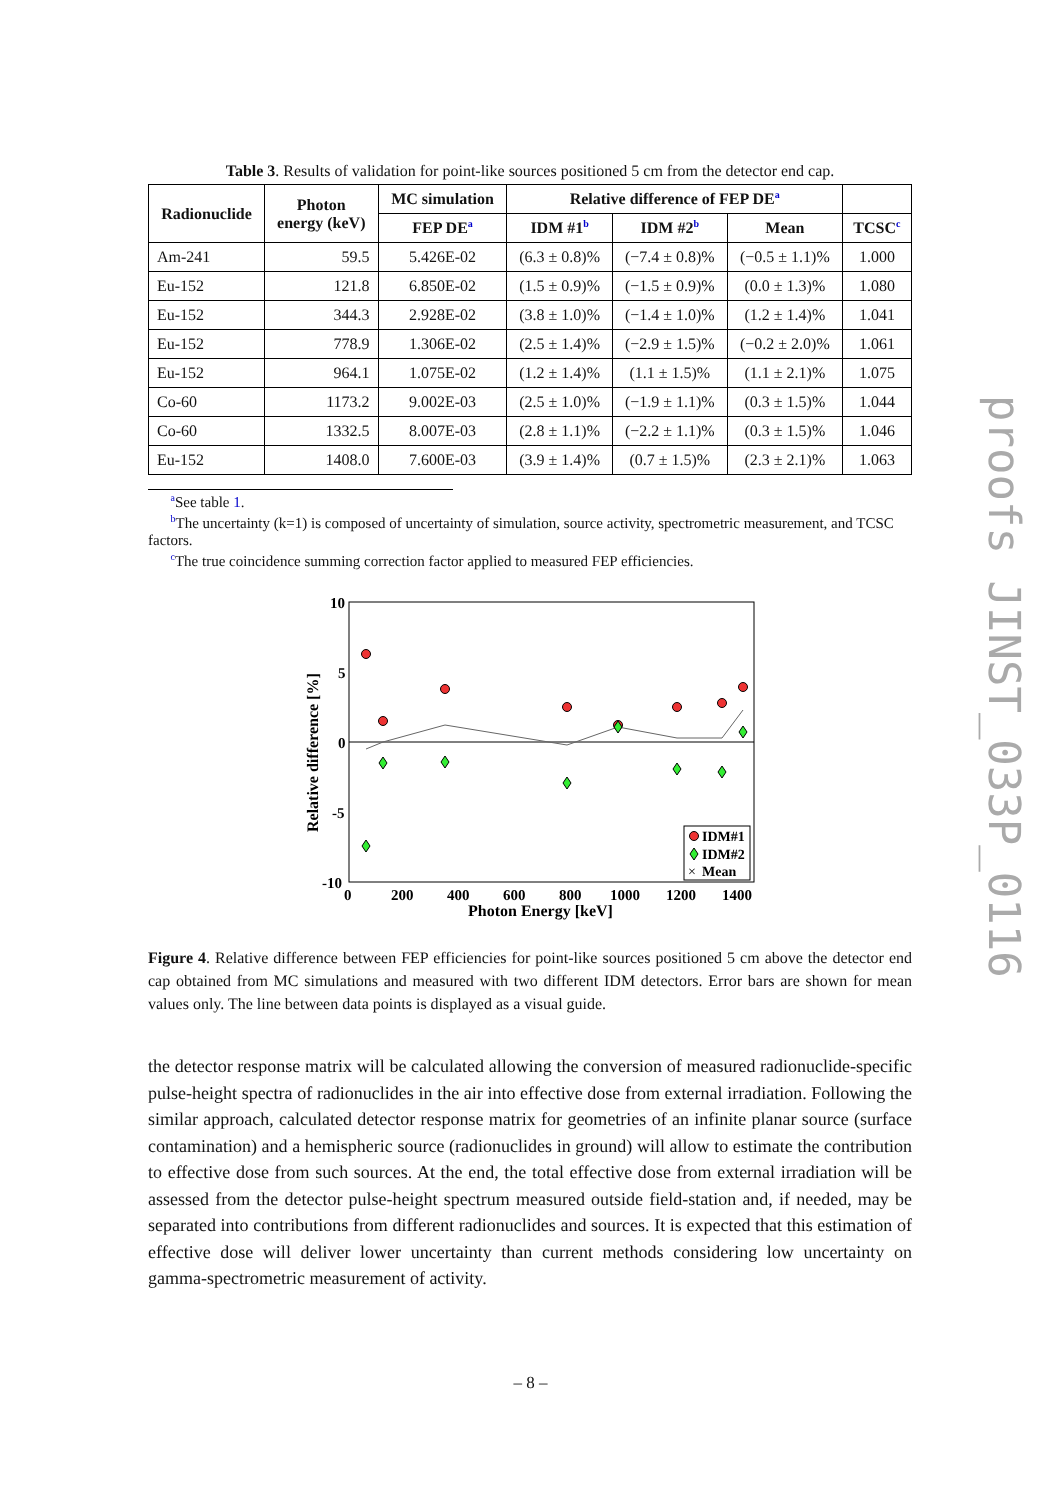Table 3. Results of validation for point-like sources positioned 5 cm from the detector end cap.
| Radionuclide | Photon energy (keV) | MC simulation | Relative difference of FEP DE<sup>a</sup> | | | |
| --- | --- | --- | --- | --- | --- | --- |
| | | FEP DE<sup>a</sup> | IDM #1<sup>b</sup> | IDM #2<sup>b</sup> | Mean | TCSC<sup>c</sup> |
| Am-241 | 59.5 | 5.426E-02 | (6.3 ± 0.8)% | (−7.4 ± 0.8)% | (−0.5 ± 1.1)% | 1.000 |
| Eu-152 | 121.8 | 6.850E-02 | (1.5 ± 0.9)% | (−1.5 ± 0.9)% | (0.0 ± 1.3)% | 1.080 |
| Eu-152 | 344.3 | 2.928E-02 | (3.8 ± 1.0)% | (−1.4 ± 1.0)% | (1.2 ± 1.4)% | 1.041 |
| Eu-152 | 778.9 | 1.306E-02 | (2.5 ± 1.4)% | (−2.9 ± 1.5)% | (−0.2 ± 2.0)% | 1.061 |
| Eu-152 | 964.1 | 1.075E-02 | (1.2 ± 1.4)% | (1.1 ± 1.5)% | (1.1 ± 2.1)% | 1.075 |
| Co-60 | 1173.2 | 9.002E-03 | (2.5 ± 1.0)% | (−1.9 ± 1.1)% | (0.3 ± 1.5)% | 1.044 |
| Co-60 | 1332.5 | 8.007E-03 | (2.8 ± 1.1)% | (−2.2 ± 1.1)% | (0.3 ± 1.5)% | 1.046 |
| Eu-152 | 1408.0 | 7.600E-03 | (3.9 ± 1.4)% | (0.7 ± 1.5)% | (2.3 ± 2.1)% | 1.063 |
<sup>a</sup> See table 1.
<sup>b</sup> The uncertainty (k=1) is composed of uncertainty of simulation, source activity, spectrometric measurement, and TCSC factors.
<sup>c</sup> The true coincidence summing correction factor applied to measured FEP efficiencies.
10
5
0
-5
-10
0
200
400
600
800
1000
1200
1400
Photon Energy [keV]
Relative difference [%]
IDM#1
IDM#2
×
Mean
Figure 4. Relative difference between FEP efficiencies for point-like sources positioned 5 cm above the detector end cap obtained from MC simulations and measured with two different IDM detectors. Error bars are shown for mean values only. The line between data points is displayed as a visual guide.
the detector response matrix will be calculated allowing the conversion of measured radionuclide-specific pulse-height spectra of radionuclides in the air into effective dose from external irradiation. Following the similar approach, calculated detector response matrix for geometries of an infinite planar source (surface contamination) and a hemispheric source (radionuclides in ground) will allow to estimate the contribution to effective dose from such sources. At the end, the total effective dose from external irradiation will be assessed from the detector pulse-height spectrum measured outside field-station and, if needed, may be separated into contributions from different radionuclides and sources. It is expected that this estimation of effective dose will deliver lower uncertainty than current methods considering low uncertainty on gamma-spectrometric measurement of activity.
proofs JINST_033P_0116
– 8 –